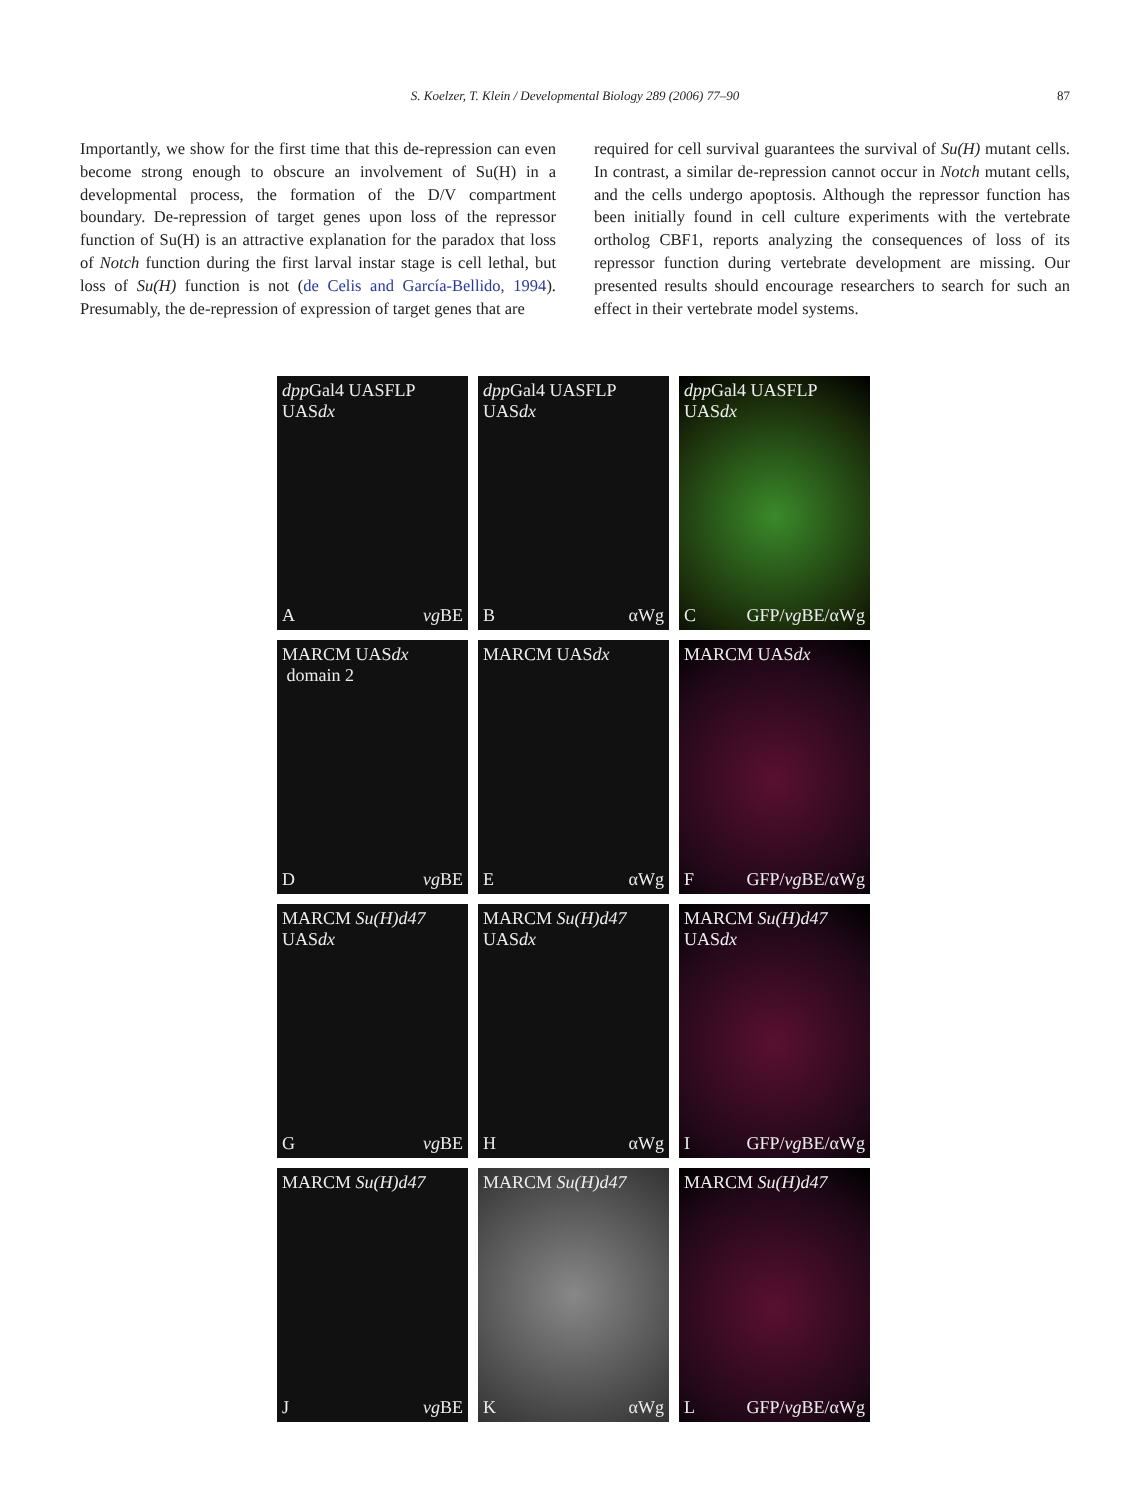S. Koelzer, T. Klein / Developmental Biology 289 (2006) 77–90 87
Importantly, we show for the first time that this de-repression can even become strong enough to obscure an involvement of Su(H) in a developmental process, the formation of the D/V compartment boundary. De-repression of target genes upon loss of the repressor function of Su(H) is an attractive explanation for the paradox that loss of Notch function during the first larval instar stage is cell lethal, but loss of Su(H) function is not (de Celis and García-Bellido, 1994). Presumably, the de-repression of expression of target genes that are
required for cell survival guarantees the survival of Su(H) mutant cells. In contrast, a similar de-repression cannot occur in Notch mutant cells, and the cells undergo apoptosis. Although the repressor function has been initially found in cell culture experiments with the vertebrate ortholog CBF1, reports analyzing the consequences of loss of its repressor function during vertebrate development are missing. Our presented results should encourage researchers to search for such an effect in their vertebrate model systems.
dpp Gal4 UASFLP
UASdx
A vg BE
dpp Gal4 UASFLP
UASdx
B αWg
dpp Gal4 UASFLP
UASdx
C GFP/vg BE/αWg
MARCM UASdx
domain 2
D vg BE
MARCM UASdx
E αWg
MARCM UASdx
F GFP/vg BE/αWg
MARCM Su(H)d47
UASdx
G vg BE
MARCM Su(H)d47
UASdx
H αWg
MARCM Su(H)d47
UASdx
I GFP/vg BE/αWg
MARCM Su(H)d47
J vg BE
MARCM Su(H)d47
K αWg
MARCM Su(H)d47
L GFP/vg BE/αWg